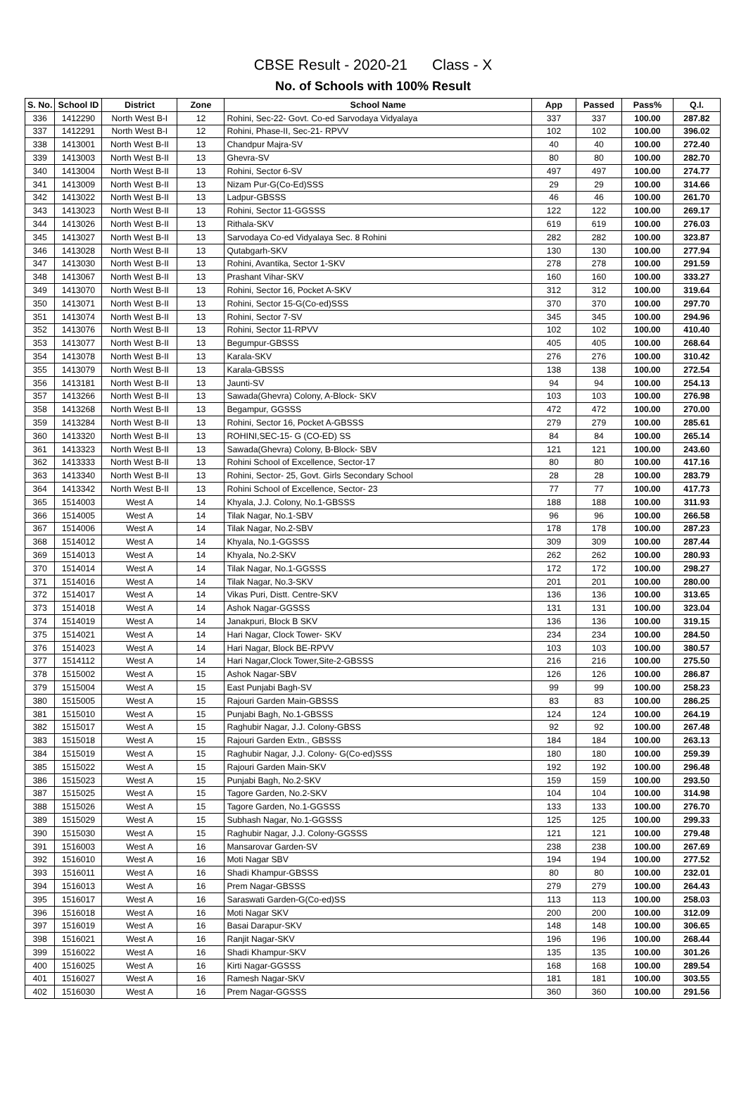CBSE Result - 2020-21 Class - X
No. of Schools with 100% Result
| S. No. | School ID | District | Zone | School Name | App | Passed | Pass% | Q.I. |
| --- | --- | --- | --- | --- | --- | --- | --- | --- |
| 336 | 1412290 | North West B-I | 12 | Rohini, Sec-22- Govt. Co-ed Sarvodaya Vidyalaya | 337 | 337 | 100.00 | 287.82 |
| 337 | 1412291 | North West B-I | 12 | Rohini, Phase-II, Sec-21- RPVV | 102 | 102 | 100.00 | 396.02 |
| 338 | 1413001 | North West B-II | 13 | Chandpur Majra-SV | 40 | 40 | 100.00 | 272.40 |
| 339 | 1413003 | North West B-II | 13 | Ghevra-SV | 80 | 80 | 100.00 | 282.70 |
| 340 | 1413004 | North West B-II | 13 | Rohini, Sector 6-SV | 497 | 497 | 100.00 | 274.77 |
| 341 | 1413009 | North West B-II | 13 | Nizam Pur-G(Co-Ed)SSS | 29 | 29 | 100.00 | 314.66 |
| 342 | 1413022 | North West B-II | 13 | Ladpur-GBSSS | 46 | 46 | 100.00 | 261.70 |
| 343 | 1413023 | North West B-II | 13 | Rohini, Sector 11-GGSSS | 122 | 122 | 100.00 | 269.17 |
| 344 | 1413026 | North West B-II | 13 | Rithala-SKV | 619 | 619 | 100.00 | 276.03 |
| 345 | 1413027 | North West B-II | 13 | Sarvodaya Co-ed Vidyalaya Sec. 8 Rohini | 282 | 282 | 100.00 | 323.87 |
| 346 | 1413028 | North West B-II | 13 | Qutabgarh-SKV | 130 | 130 | 100.00 | 277.94 |
| 347 | 1413030 | North West B-II | 13 | Rohini, Avantika, Sector 1-SKV | 278 | 278 | 100.00 | 291.59 |
| 348 | 1413067 | North West B-II | 13 | Prashant Vihar-SKV | 160 | 160 | 100.00 | 333.27 |
| 349 | 1413070 | North West B-II | 13 | Rohini, Sector 16, Pocket A-SKV | 312 | 312 | 100.00 | 319.64 |
| 350 | 1413071 | North West B-II | 13 | Rohini, Sector 15-G(Co-ed)SSS | 370 | 370 | 100.00 | 297.70 |
| 351 | 1413074 | North West B-II | 13 | Rohini, Sector 7-SV | 345 | 345 | 100.00 | 294.96 |
| 352 | 1413076 | North West B-II | 13 | Rohini, Sector 11-RPVV | 102 | 102 | 100.00 | 410.40 |
| 353 | 1413077 | North West B-II | 13 | Begumpur-GBSSS | 405 | 405 | 100.00 | 268.64 |
| 354 | 1413078 | North West B-II | 13 | Karala-SKV | 276 | 276 | 100.00 | 310.42 |
| 355 | 1413079 | North West B-II | 13 | Karala-GBSSS | 138 | 138 | 100.00 | 272.54 |
| 356 | 1413181 | North West B-II | 13 | Jaunti-SV | 94 | 94 | 100.00 | 254.13 |
| 357 | 1413266 | North West B-II | 13 | Sawada(Ghevra) Colony, A-Block- SKV | 103 | 103 | 100.00 | 276.98 |
| 358 | 1413268 | North West B-II | 13 | Begampur, GGSSS | 472 | 472 | 100.00 | 270.00 |
| 359 | 1413284 | North West B-II | 13 | Rohini, Sector 16, Pocket A-GBSSS | 279 | 279 | 100.00 | 285.61 |
| 360 | 1413320 | North West B-II | 13 | ROHINI,SEC-15- G (CO-ED) SS | 84 | 84 | 100.00 | 265.14 |
| 361 | 1413323 | North West B-II | 13 | Sawada(Ghevra) Colony, B-Block- SBV | 121 | 121 | 100.00 | 243.60 |
| 362 | 1413333 | North West B-II | 13 | Rohini School of Excellence, Sector-17 | 80 | 80 | 100.00 | 417.16 |
| 363 | 1413340 | North West B-II | 13 | Rohini, Sector- 25, Govt. Girls Secondary School | 28 | 28 | 100.00 | 283.79 |
| 364 | 1413342 | North West B-II | 13 | Rohini School of Excellence, Sector- 23 | 77 | 77 | 100.00 | 417.73 |
| 365 | 1514003 | West A | 14 | Khyala, J.J. Colony, No.1-GBSSS | 188 | 188 | 100.00 | 311.93 |
| 366 | 1514005 | West A | 14 | Tilak Nagar, No.1-SBV | 96 | 96 | 100.00 | 266.58 |
| 367 | 1514006 | West A | 14 | Tilak Nagar, No.2-SBV | 178 | 178 | 100.00 | 287.23 |
| 368 | 1514012 | West A | 14 | Khyala, No.1-GGSSS | 309 | 309 | 100.00 | 287.44 |
| 369 | 1514013 | West A | 14 | Khyala, No.2-SKV | 262 | 262 | 100.00 | 280.93 |
| 370 | 1514014 | West A | 14 | Tilak Nagar, No.1-GGSSS | 172 | 172 | 100.00 | 298.27 |
| 371 | 1514016 | West A | 14 | Tilak Nagar, No.3-SKV | 201 | 201 | 100.00 | 280.00 |
| 372 | 1514017 | West A | 14 | Vikas Puri, Distt. Centre-SKV | 136 | 136 | 100.00 | 313.65 |
| 373 | 1514018 | West A | 14 | Ashok Nagar-GGSSS | 131 | 131 | 100.00 | 323.04 |
| 374 | 1514019 | West A | 14 | Janakpuri, Block B SKV | 136 | 136 | 100.00 | 319.15 |
| 375 | 1514021 | West A | 14 | Hari Nagar, Clock Tower- SKV | 234 | 234 | 100.00 | 284.50 |
| 376 | 1514023 | West A | 14 | Hari Nagar, Block BE-RPVV | 103 | 103 | 100.00 | 380.57 |
| 377 | 1514112 | West A | 14 | Hari Nagar,Clock Tower,Site-2-GBSSS | 216 | 216 | 100.00 | 275.50 |
| 378 | 1515002 | West A | 15 | Ashok Nagar-SBV | 126 | 126 | 100.00 | 286.87 |
| 379 | 1515004 | West A | 15 | East Punjabi Bagh-SV | 99 | 99 | 100.00 | 258.23 |
| 380 | 1515005 | West A | 15 | Rajouri Garden Main-GBSSS | 83 | 83 | 100.00 | 286.25 |
| 381 | 1515010 | West A | 15 | Punjabi Bagh, No.1-GBSSS | 124 | 124 | 100.00 | 264.19 |
| 382 | 1515017 | West A | 15 | Raghubir Nagar, J.J. Colony-GBSS | 92 | 92 | 100.00 | 267.48 |
| 383 | 1515018 | West A | 15 | Rajouri Garden Extn., GBSSS | 184 | 184 | 100.00 | 263.13 |
| 384 | 1515019 | West A | 15 | Raghubir Nagar, J.J. Colony- G(Co-ed)SSS | 180 | 180 | 100.00 | 259.39 |
| 385 | 1515022 | West A | 15 | Rajouri Garden Main-SKV | 192 | 192 | 100.00 | 296.48 |
| 386 | 1515023 | West A | 15 | Punjabi Bagh, No.2-SKV | 159 | 159 | 100.00 | 293.50 |
| 387 | 1515025 | West A | 15 | Tagore Garden, No.2-SKV | 104 | 104 | 100.00 | 314.98 |
| 388 | 1515026 | West A | 15 | Tagore Garden, No.1-GGSSS | 133 | 133 | 100.00 | 276.70 |
| 389 | 1515029 | West A | 15 | Subhash Nagar, No.1-GGSSS | 125 | 125 | 100.00 | 299.33 |
| 390 | 1515030 | West A | 15 | Raghubir Nagar, J.J. Colony-GGSSS | 121 | 121 | 100.00 | 279.48 |
| 391 | 1516003 | West A | 16 | Mansarovar Garden-SV | 238 | 238 | 100.00 | 267.69 |
| 392 | 1516010 | West A | 16 | Moti Nagar SBV | 194 | 194 | 100.00 | 277.52 |
| 393 | 1516011 | West A | 16 | Shadi Khampur-GBSSS | 80 | 80 | 100.00 | 232.01 |
| 394 | 1516013 | West A | 16 | Prem Nagar-GBSSS | 279 | 279 | 100.00 | 264.43 |
| 395 | 1516017 | West A | 16 | Saraswati Garden-G(Co-ed)SS | 113 | 113 | 100.00 | 258.03 |
| 396 | 1516018 | West A | 16 | Moti Nagar SKV | 200 | 200 | 100.00 | 312.09 |
| 397 | 1516019 | West A | 16 | Basai Darapur-SKV | 148 | 148 | 100.00 | 306.65 |
| 398 | 1516021 | West A | 16 | Ranjit Nagar-SKV | 196 | 196 | 100.00 | 268.44 |
| 399 | 1516022 | West A | 16 | Shadi Khampur-SKV | 135 | 135 | 100.00 | 301.26 |
| 400 | 1516025 | West A | 16 | Kirti Nagar-GGSSS | 168 | 168 | 100.00 | 289.54 |
| 401 | 1516027 | West A | 16 | Ramesh Nagar-SKV | 181 | 181 | 100.00 | 303.55 |
| 402 | 1516030 | West A | 16 | Prem Nagar-GGSSS | 360 | 360 | 100.00 | 291.56 |